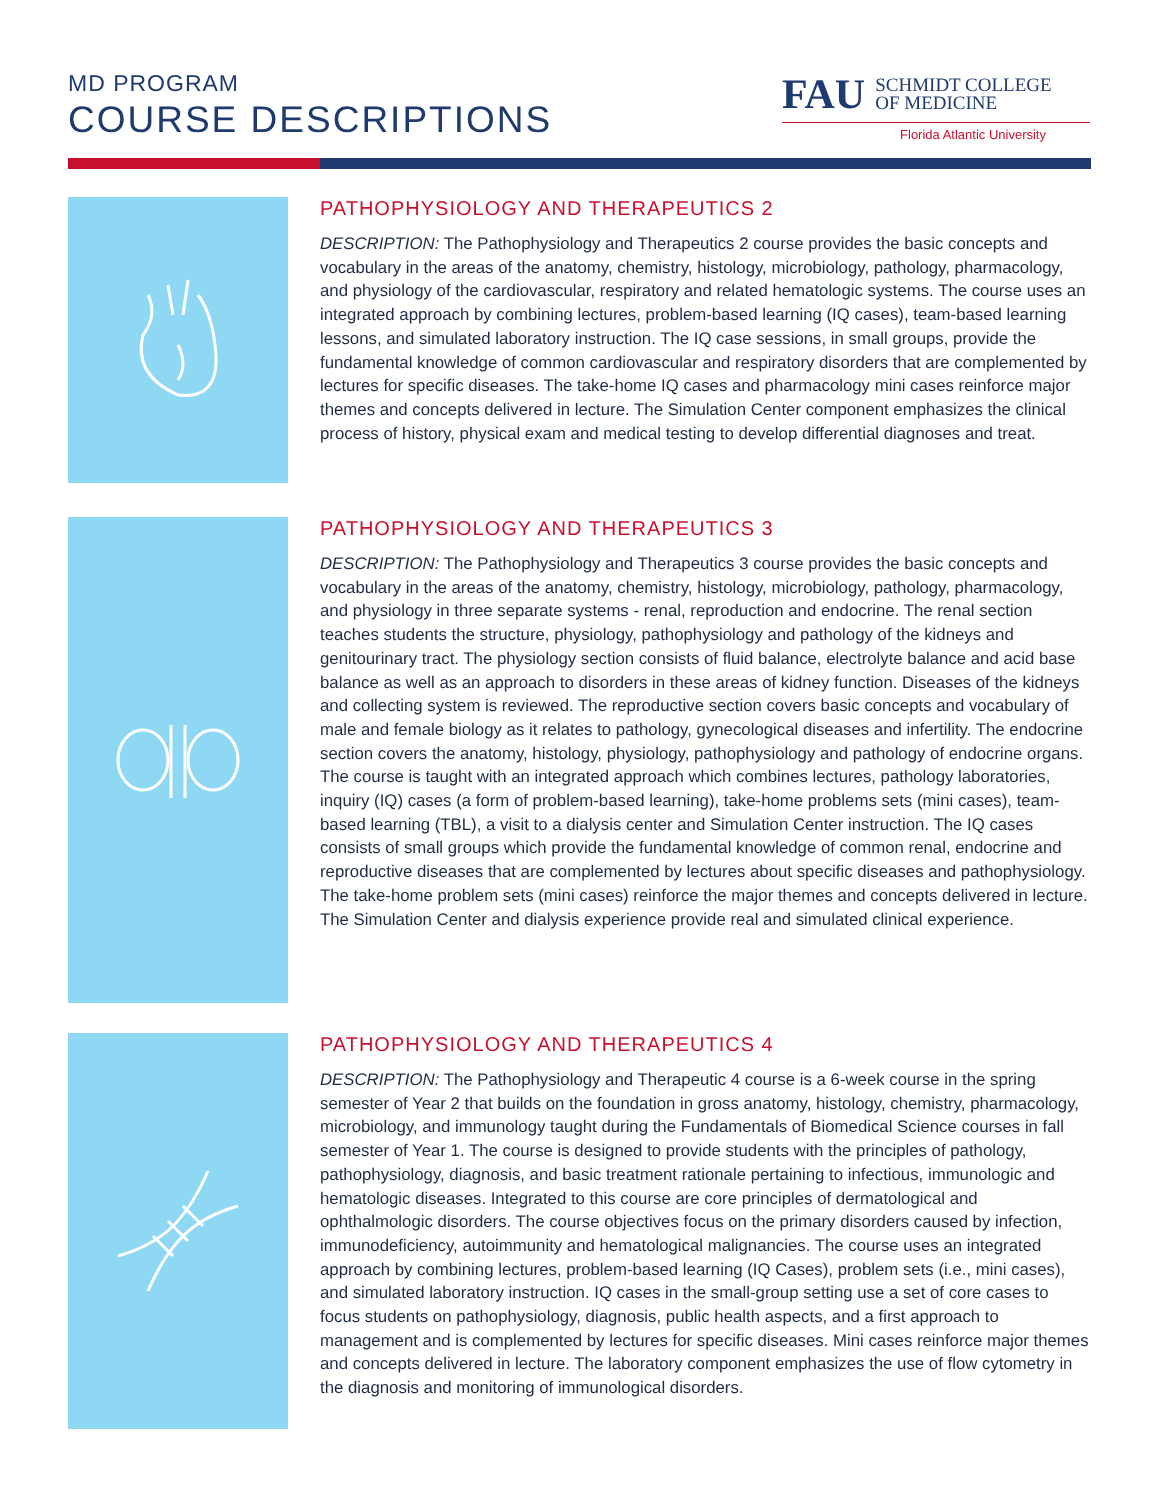MD PROGRAM
COURSE DESCRIPTIONS
FAU SCHMIDT COLLEGE
OF MEDICINE
Florida Atlantic University
PATHOPHYSIOLOGY AND THERAPEUTICS 2
DESCRIPTION: The Pathophysiology and Therapeutics 2 course provides the basic concepts and vocabulary in the areas of the anatomy, chemistry, histology, microbiology, pathology, pharmacology, and physiology of the cardiovascular, respiratory and related hematologic systems. The course uses an integrated approach by combining lectures, problem-based learning (IQ cases), team-based learning lessons, and simulated laboratory instruction. The IQ case sessions, in small groups, provide the fundamental knowledge of common cardiovascular and respiratory disorders that are complemented by lectures for specific diseases. The take-home IQ cases and pharmacology mini cases reinforce major themes and concepts delivered in lecture. The Simulation Center component emphasizes the clinical process of history, physical exam and medical testing to develop differential diagnoses and treat.
PATHOPHYSIOLOGY AND THERAPEUTICS 3
DESCRIPTION: The Pathophysiology and Therapeutics 3 course provides the basic concepts and vocabulary in the areas of the anatomy, chemistry, histology, microbiology, pathology, pharmacology, and physiology in three separate systems - renal, reproduction and endocrine. The renal section teaches students the structure, physiology, pathophysiology and pathology of the kidneys and genitourinary tract. The physiology section consists of fluid balance, electrolyte balance and acid base balance as well as an approach to disorders in these areas of kidney function. Diseases of the kidneys and collecting system is reviewed. The reproductive section covers basic concepts and vocabulary of male and female biology as it relates to pathology, gynecological diseases and infertility. The endocrine section covers the anatomy, histology, physiology, pathophysiology and pathology of endocrine organs. The course is taught with an integrated approach which combines lectures, pathology laboratories, inquiry (IQ) cases (a form of problem-based learning), take-home problems sets (mini cases), team-based learning (TBL), a visit to a dialysis center and Simulation Center instruction. The IQ cases consists of small groups which provide the fundamental knowledge of common renal, endocrine and reproductive diseases that are complemented by lectures about specific diseases and pathophysiology. The take-home problem sets (mini cases) reinforce the major themes and concepts delivered in lecture. The Simulation Center and dialysis experience provide real and simulated clinical experience.
PATHOPHYSIOLOGY AND THERAPEUTICS 4
DESCRIPTION: The Pathophysiology and Therapeutic 4 course is a 6-week course in the spring semester of Year 2 that builds on the foundation in gross anatomy, histology, chemistry, pharmacology, microbiology, and immunology taught during the Fundamentals of Biomedical Science courses in fall semester of Year 1. The course is designed to provide students with the principles of pathology, pathophysiology, diagnosis, and basic treatment rationale pertaining to infectious, immunologic and hematologic diseases. Integrated to this course are core principles of dermatological and ophthalmologic disorders. The course objectives focus on the primary disorders caused by infection, immunodeficiency, autoimmunity and hematological malignancies. The course uses an integrated approach by combining lectures, problem-based learning (IQ Cases), problem sets (i.e., mini cases), and simulated laboratory instruction. IQ cases in the small-group setting use a set of core cases to focus students on pathophysiology, diagnosis, public health aspects, and a first approach to management and is complemented by lectures for specific diseases. Mini cases reinforce major themes and concepts delivered in lecture. The laboratory component emphasizes the use of flow cytometry in the diagnosis and monitoring of immunological disorders.